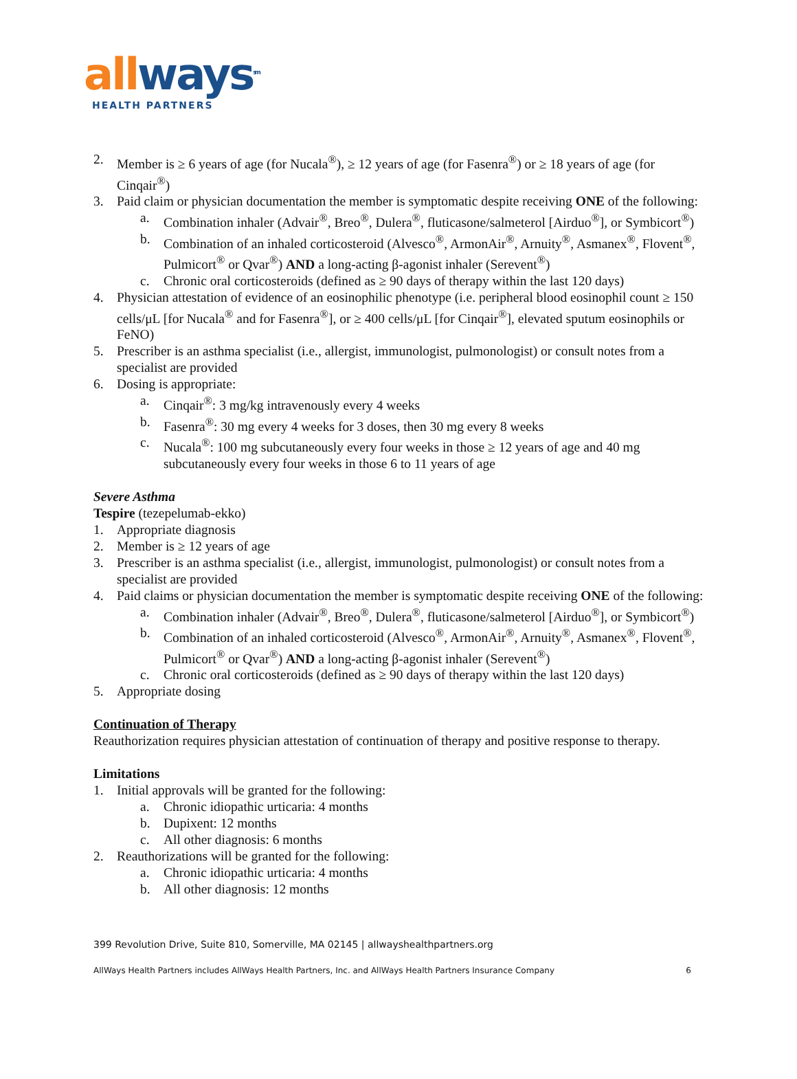all ways<sup>sm</sup>
HEALTH PARTNERS
2. Member is ≥ 6 years of age (for Nucala<sup>®</sup>), ≥ 12 years of age (for Fasenra<sup>®</sup>) or ≥ 18 years of age (for Cinqair<sup>®</sup>)
3. Paid claim or physician documentation the member is symptomatic despite receiving ONE of the following:
a. Combination inhaler (Advair<sup>®</sup>, Breo<sup>®</sup>, Dulera<sup>®</sup>, fluticasone/salmeterol [Airduo<sup>®</sup>], or Symbicort<sup>®</sup>)
b. Combination of an inhaled corticosteroid (Alvesco<sup>®</sup>, ArmonAir<sup>®</sup>, Arnuity<sup>®</sup>, Asmanex<sup>®</sup>, Flovent<sup>®</sup>, Pulmicort<sup>®</sup> or Qvar<sup>®</sup>) AND a long-acting β-agonist inhaler (Serevent<sup>®</sup>)
c. Chronic oral corticosteroids (defined as ≥ 90 days of therapy within the last 120 days)
4. Physician attestation of evidence of an eosinophilic phenotype (i.e. peripheral blood eosinophil count ≥ 150 cells/μL [for Nucala<sup>®</sup> and for Fasenra<sup>®</sup>], or ≥ 400 cells/μL [for Cinqair<sup>®</sup>], elevated sputum eosinophils or FeNO)
5. Prescriber is an asthma specialist (i.e., allergist, immunologist, pulmonologist) or consult notes from a specialist are provided
6. Dosing is appropriate:
a. Cinqair<sup>®</sup>: 3 mg/kg intravenously every 4 weeks
b. Fasenra<sup>®</sup>: 30 mg every 4 weeks for 3 doses, then 30 mg every 8 weeks
c. Nucala<sup>®</sup>: 100 mg subcutaneously every four weeks in those ≥ 12 years of age and 40 mg subcutaneously every four weeks in those 6 to 11 years of age
Severe Asthma
Tespire (tezepelumab-ekko)
1. Appropriate diagnosis
2. Member is ≥ 12 years of age
3. Prescriber is an asthma specialist (i.e., allergist, immunologist, pulmonologist) or consult notes from a specialist are provided
4. Paid claims or physician documentation the member is symptomatic despite receiving ONE of the following:
a. Combination inhaler (Advair<sup>®</sup>, Breo<sup>®</sup>, Dulera<sup>®</sup>, fluticasone/salmeterol [Airduo<sup>®</sup>], or Symbicort<sup>®</sup>)
b. Combination of an inhaled corticosteroid (Alvesco<sup>®</sup>, ArmonAir<sup>®</sup>, Arnuity<sup>®</sup>, Asmanex<sup>®</sup>, Flovent<sup>®</sup>, Pulmicort<sup>®</sup> or Qvar<sup>®</sup>) AND a long-acting β-agonist inhaler (Serevent<sup>®</sup>)
c. Chronic oral corticosteroids (defined as ≥ 90 days of therapy within the last 120 days)
5. Appropriate dosing
Continuation of Therapy
Reauthorization requires physician attestation of continuation of therapy and positive response to therapy.
Limitations
1. Initial approvals will be granted for the following:
a. Chronic idiopathic urticaria: 4 months
b. Dupixent: 12 months
c. All other diagnosis: 6 months
2. Reauthorizations will be granted for the following:
a. Chronic idiopathic urticaria: 4 months
b. All other diagnosis: 12 months
399 Revolution Drive, Suite 810, Somerville, MA 02145 | allwayshealthpartners.org
AllWays Health Partners includes AllWays Health Partners, Inc. and AllWays Health Partners Insurance Company 6